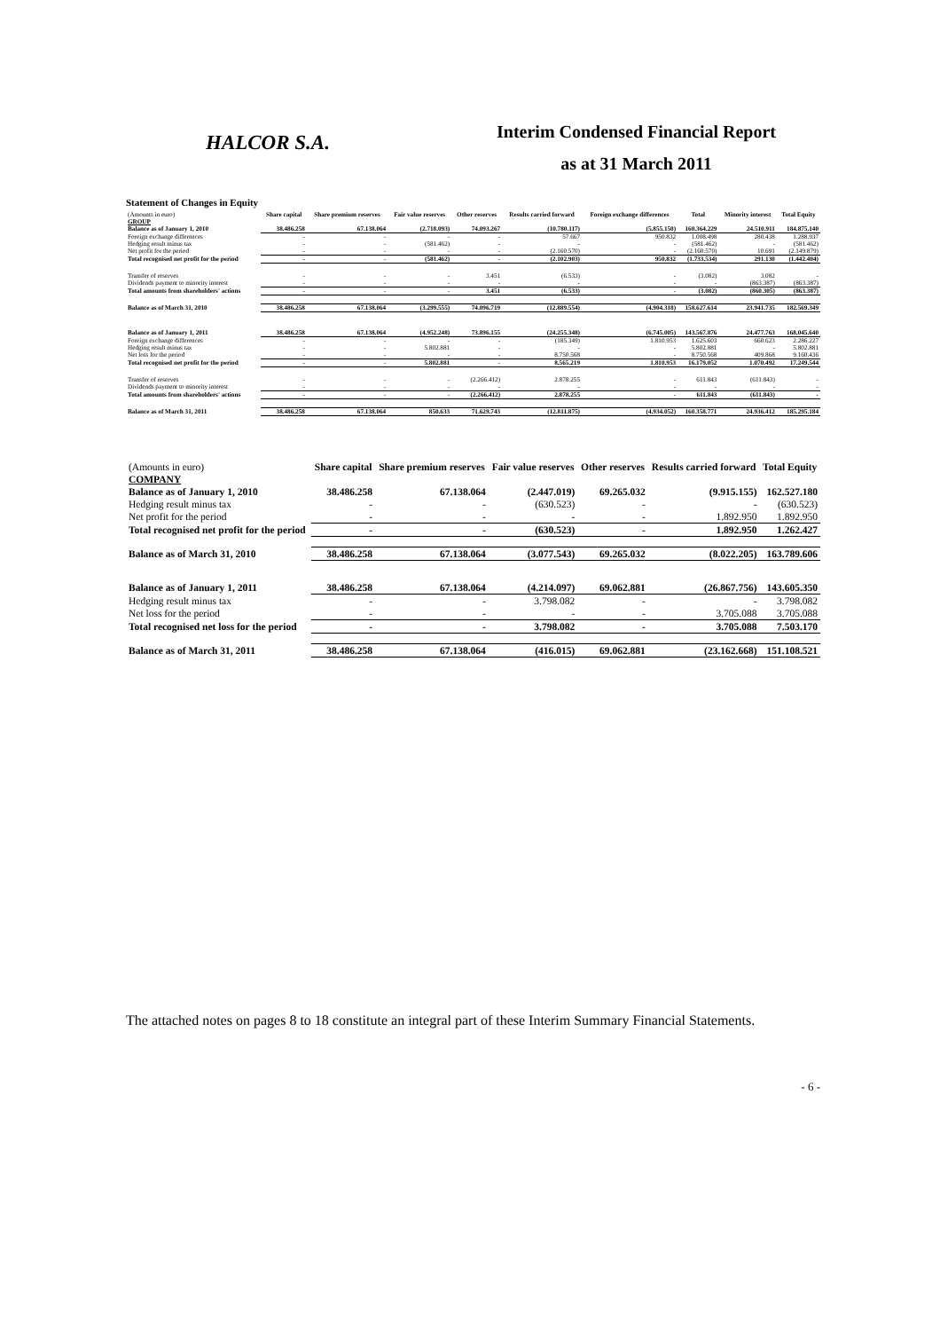HALCOR S.A.
Interim Condensed Financial Report
as at 31 March 2011
Statement of Changes in Equity
| (Amounts in euro) | Share capital | Share premium reserves | Fair value reserves | Other reserves | Results carried forward | Foreign exchange differences | Total | Minority interest | Total Equity |
| GROUP | | | | | | | | | |
| Balance as of January 1, 2010 | 38.486.258 | 67.138.064 | (2.718.093) | 74.093.267 | (10.780.117) | (5.855.150) | 160.364.229 | 24.510.911 | 184.875.140 |
| Foreign exchange differences | - | - | - | - | 57.667 | 950.832 | 1.008.498 | 280.438 | 1.288.937 |
| Hedging result minus tax | - | - | (581.462) | - | - | - | (581.462) | - | (581.462) |
| Net profit for the period | - | - | - | - | (2.160.570) | - | (2.160.570) | 10.691 | (2.149.879) |
| Total recognised net profit for the period | - | - | (581.462) | - | (2.102.903) | 950.832 | (1.733.534) | 291.130 | (1.442.404) |
| Transfer of reserves | - | - | - | 3.451 | (6.533) | - | (3.082) | 3.082 | - |
| Dividends payment to minority interest | - | - | - | - | - | - | - | (863.387) | (863.387) |
| Total amounts from shareholders' actions | - | - | - | 3.451 | (6.533) | - | (3.082) | (860.305) | (863.387) |
| Balance as of March 31, 2010 | 38.486.258 | 67.138.064 | (3.299.555) | 74.096.719 | (12.889.554) | (4.904.318) | 158.627.614 | 23.941.735 | 182.569.349 |
| Balance as of January 1, 2011 | 38.486.258 | 67.138.064 | (4.952.248) | 73.896.155 | (24.255.348) | (6.745.005) | 143.567.876 | 24.477.763 | 168.045.640 |
| Foreign exchange differences | - | - | - | - | (185.349) | 1.810.953 | 1.625.603 | 660.623 | 2.286.227 |
| Hedging result minus tax | - | - | 5.802.881 | - | - | - | 5.802.881 | - | 5.802.881 |
| Net loss for the period | - | - | - | - | 8.750.568 | - | 8.750.568 | 409.868 | 9.160.436 |
| Total recognised net profit for the period | - | - | 5.802.881 | - | 8.565.219 | 1.810.953 | 16.179.052 | 1.070.492 | 17.249.544 |
| Transfer of reserves | - | - | - | (2.266.412) | 2.878.255 | - | 611.843 | (611.843) | - |
| Dividends payment to minority interest | - | - | - | - | - | - | - | - | - |
| Total amounts from shareholders' actions | - | - | - | (2.266.412) | 2.878.255 | - | 611.843 | (611.843) | - |
| Balance as of March 31, 2011 | 38.486.258 | 67.138.064 | 850.633 | 71.629.743 | (12.811.875) | (4.934.052) | 160.358.771 | 24.936.412 | 185.295.184 |
| (Amounts in euro) | Share capital | Share premium reserves | Fair value reserves | Other reserves | Results carried forward | Total Equity |
| COMPANY | | | | | | |
| Balance as of January 1, 2010 | 38.486.258 | 67.138.064 | (2.447.019) | 69.265.032 | (9.915.155) | 162.527.180 |
| Hedging result minus tax | - | - | (630.523) | - | - | (630.523) |
| Net profit for the period | - | - | - | - | 1.892.950 | 1.892.950 |
| Total recognised net profit for the period | - | - | (630.523) | - | 1.892.950 | 1.262.427 |
| Balance as of March 31, 2010 | 38.486.258 | 67.138.064 | (3.077.543) | 69.265.032 | (8.022.205) | 163.789.606 |
| Balance as of January 1, 2011 | 38.486.258 | 67.138.064 | (4.214.097) | 69.062.881 | (26.867.756) | 143.605.350 |
| Hedging result minus tax | - | - | 3.798.082 | - | - | 3.798.082 |
| Net loss for the period | - | - | - | - | 3.705.088 | 3.705.088 |
| Total recognised net loss for the period | - | - | 3.798.082 | - | 3.705.088 | 7.503.170 |
| Balance as of March 31, 2011 | 38.486.258 | 67.138.064 | (416.015) | 69.062.881 | (23.162.668) | 151.108.521 |
The attached notes on pages 8 to 18 constitute an integral part of these Interim Summary Financial Statements.
- 6 -